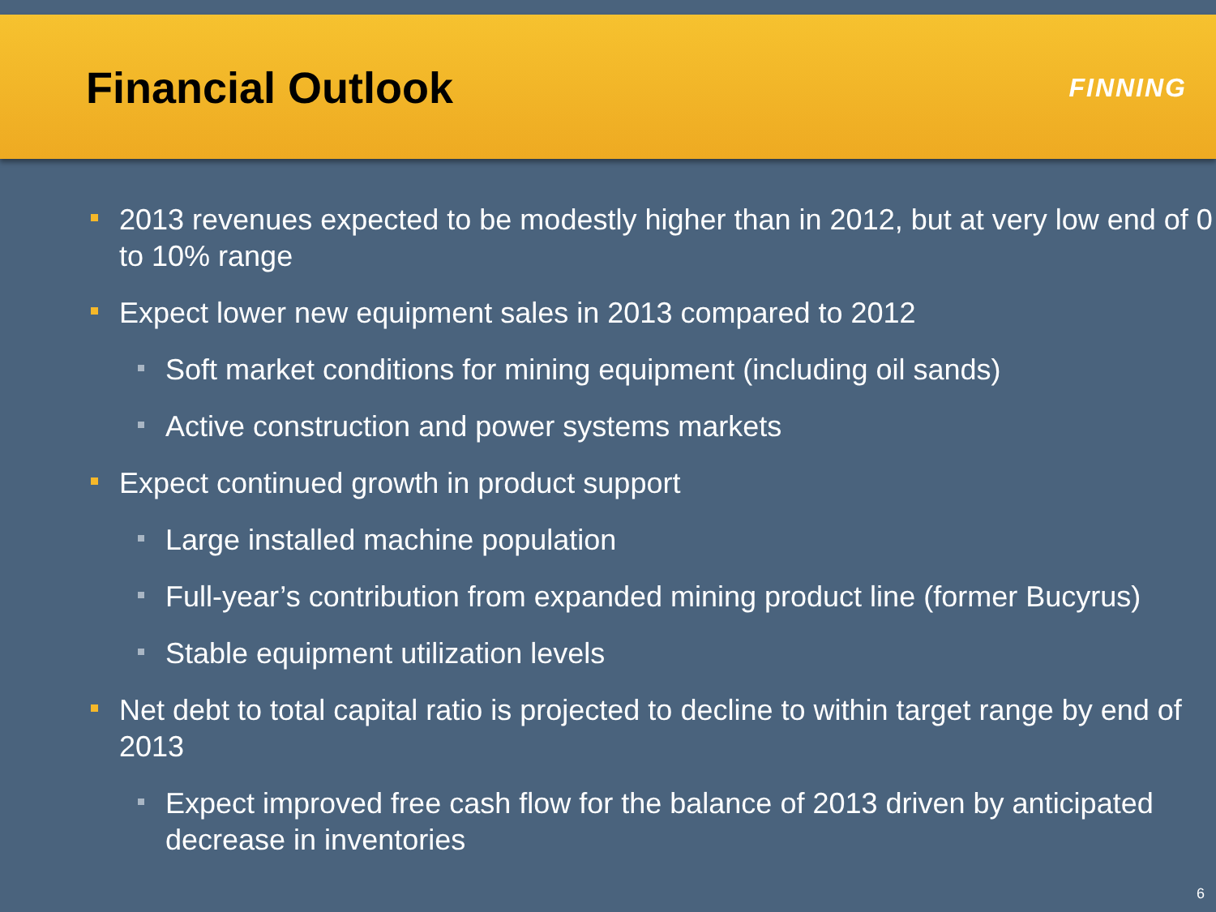Financial Outlook
FINNING
2013 revenues expected to be modestly higher than in 2012, but at very low end of 0 to 10% range
Expect lower new equipment sales in 2013 compared to 2012
Soft market conditions for mining equipment (including oil sands)
Active construction and power systems markets
Expect continued growth in product support
Large installed machine population
Full-year’s contribution from expanded mining product line (former Bucyrus)
Stable equipment utilization levels
Net debt to total capital ratio is projected to decline to within target range by end of 2013
Expect improved free cash flow for the balance of 2013 driven by anticipated decrease in inventories
6